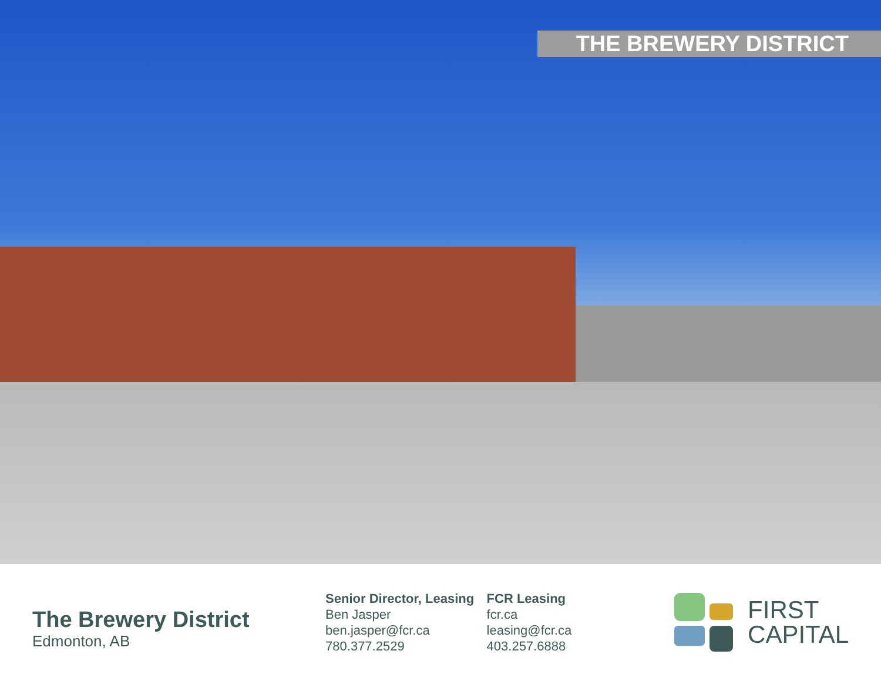THE BREWERY DISTRICT
The Brewery District
Edmonton, AB
Senior Director, Leasing
Ben Jasper
ben.jasper@fcr.ca
780.377.2529
FCR Leasing
fcr.ca
leasing@fcr.ca
403.257.6888
FIRST
CAPITAL